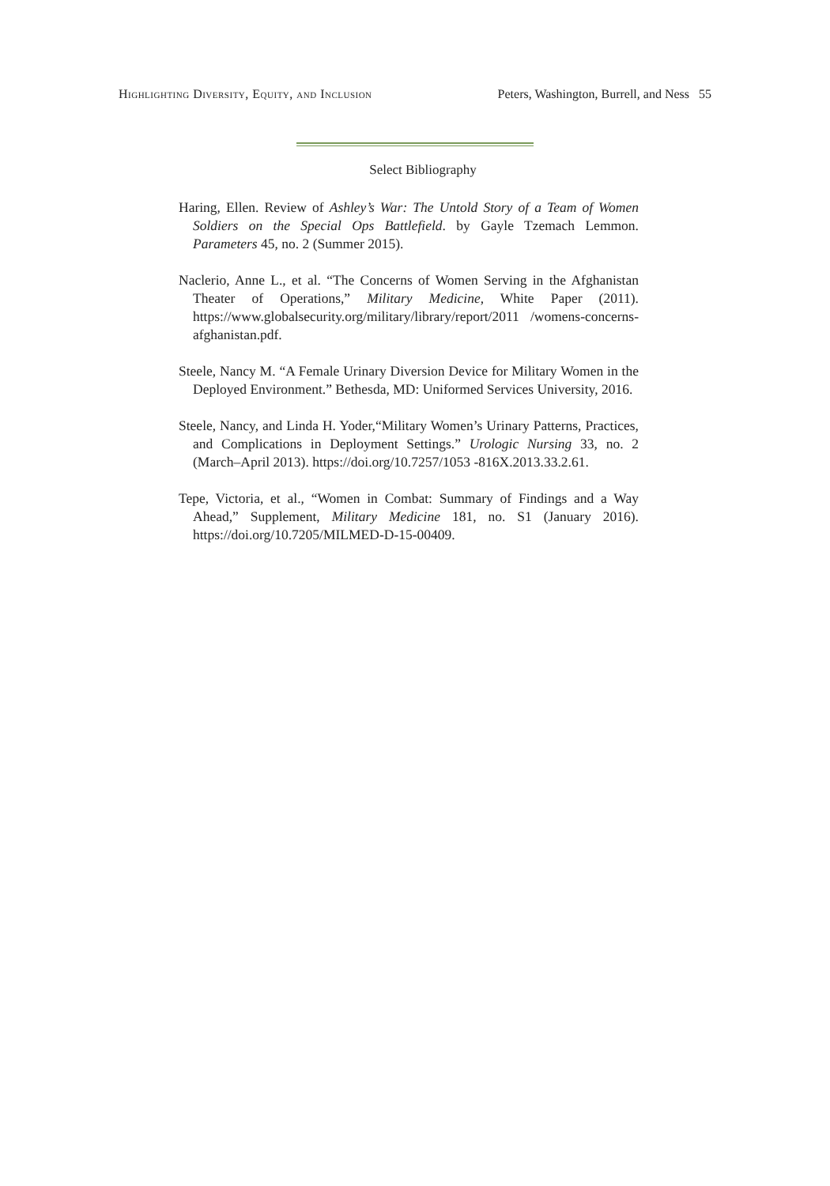Highlighting Diversity, Equity, and Inclusion Peters, Washington, Burrell, and Ness 55
Select Bibliography
Haring, Ellen. Review of Ashley’s War: The Untold Story of a Team of Women Soldiers on the Special Ops Battlefield. by Gayle Tzemach Lemmon. Parameters 45, no. 2 (Summer 2015).
Naclerio, Anne L., et al. “The Concerns of Women Serving in the Afghanistan Theater of Operations,” Military Medicine, White Paper (2011). https://www.globalsecurity.org/military/library/report/2011 /womens-concerns-afghanistan.pdf.
Steele, Nancy M. “A Female Urinary Diversion Device for Military Women in the Deployed Environment.” Bethesda, MD: Uniformed Services University, 2016.
Steele, Nancy, and Linda H. Yoder,“Military Women’s Urinary Patterns, Practices, and Complications in Deployment Settings.” Urologic Nursing 33, no. 2 (March–April 2013). https://doi.org/10.7257/1053 -816X.2013.33.2.61.
Tepe, Victoria, et al., “Women in Combat: Summary of Findings and a Way Ahead,” Supplement, Military Medicine 181, no. S1 (January 2016). https://doi.org/10.7205/MILMED-D-15-00409.